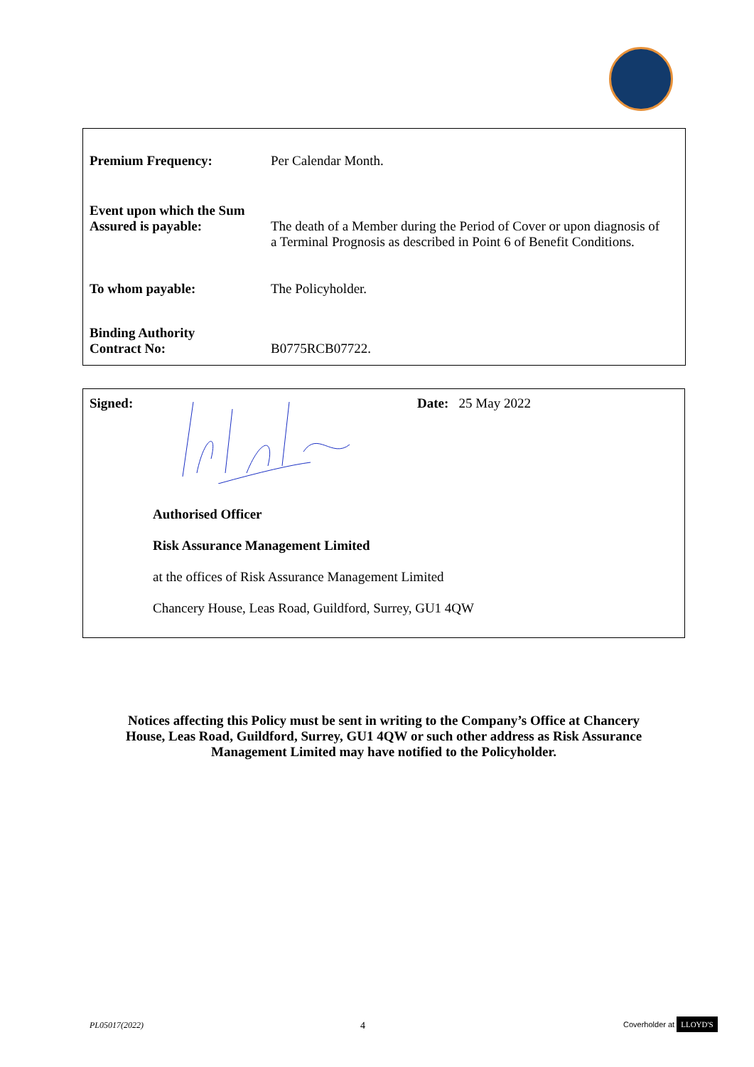| Premium Frequency: | Per Calendar Month. |
| Event upon which the Sum Assured is payable: | The death of a Member during the Period of Cover or upon diagnosis of a Terminal Prognosis as described in Point 6 of Benefit Conditions. |
| To whom payable: | The Policyholder. |
| Binding Authority Contract No: | B0775RCB07722. |
Signed: Date: 25 May 2022
Authorised Officer
Risk Assurance Management Limited
at the offices of Risk Assurance Management Limited
Chancery House, Leas Road, Guildford, Surrey, GU1 4QW
Notices affecting this Policy must be sent in writing to the Company’s Office at Chancery House, Leas Road, Guildford, Surrey, GU1 4QW or such other address as Risk Assurance Management Limited may have notified to the Policyholder.
PL05017(2022) 4 Coverholder at LLOYD'S